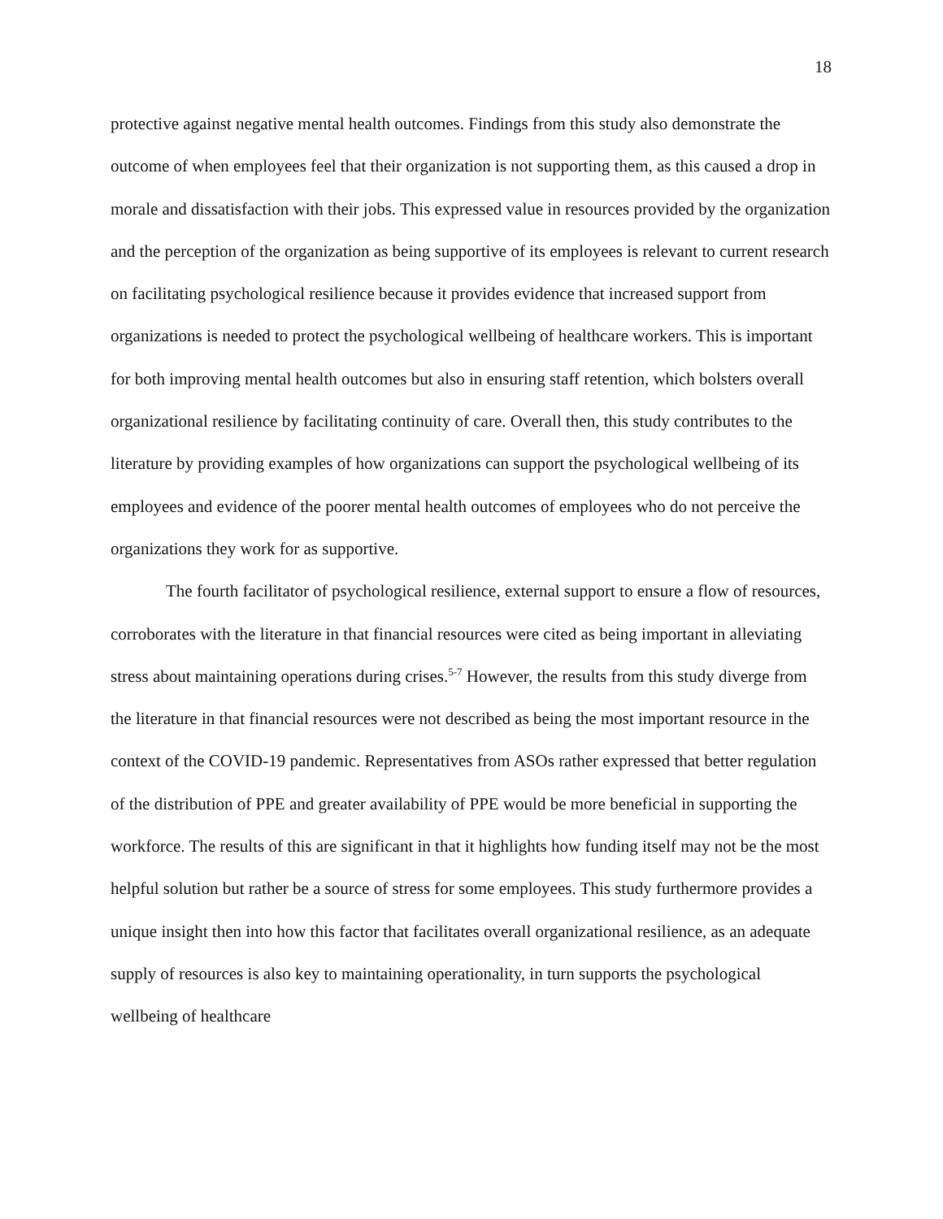18
protective against negative mental health outcomes. Findings from this study also demonstrate the outcome of when employees feel that their organization is not supporting them, as this caused a drop in morale and dissatisfaction with their jobs. This expressed value in resources provided by the organization and the perception of the organization as being supportive of its employees is relevant to current research on facilitating psychological resilience because it provides evidence that increased support from organizations is needed to protect the psychological wellbeing of healthcare workers. This is important for both improving mental health outcomes but also in ensuring staff retention, which bolsters overall organizational resilience by facilitating continuity of care. Overall then, this study contributes to the literature by providing examples of how organizations can support the psychological wellbeing of its employees and evidence of the poorer mental health outcomes of employees who do not perceive the organizations they work for as supportive.
The fourth facilitator of psychological resilience, external support to ensure a flow of resources, corroborates with the literature in that financial resources were cited as being important in alleviating stress about maintaining operations during crises.<sup>5-7</sup> However, the results from this study diverge from the literature in that financial resources were not described as being the most important resource in the context of the COVID-19 pandemic. Representatives from ASOs rather expressed that better regulation of the distribution of PPE and greater availability of PPE would be more beneficial in supporting the workforce. The results of this are significant in that it highlights how funding itself may not be the most helpful solution but rather be a source of stress for some employees. This study furthermore provides a unique insight then into how this factor that facilitates overall organizational resilience, as an adequate supply of resources is also key to maintaining operationality, in turn supports the psychological wellbeing of healthcare